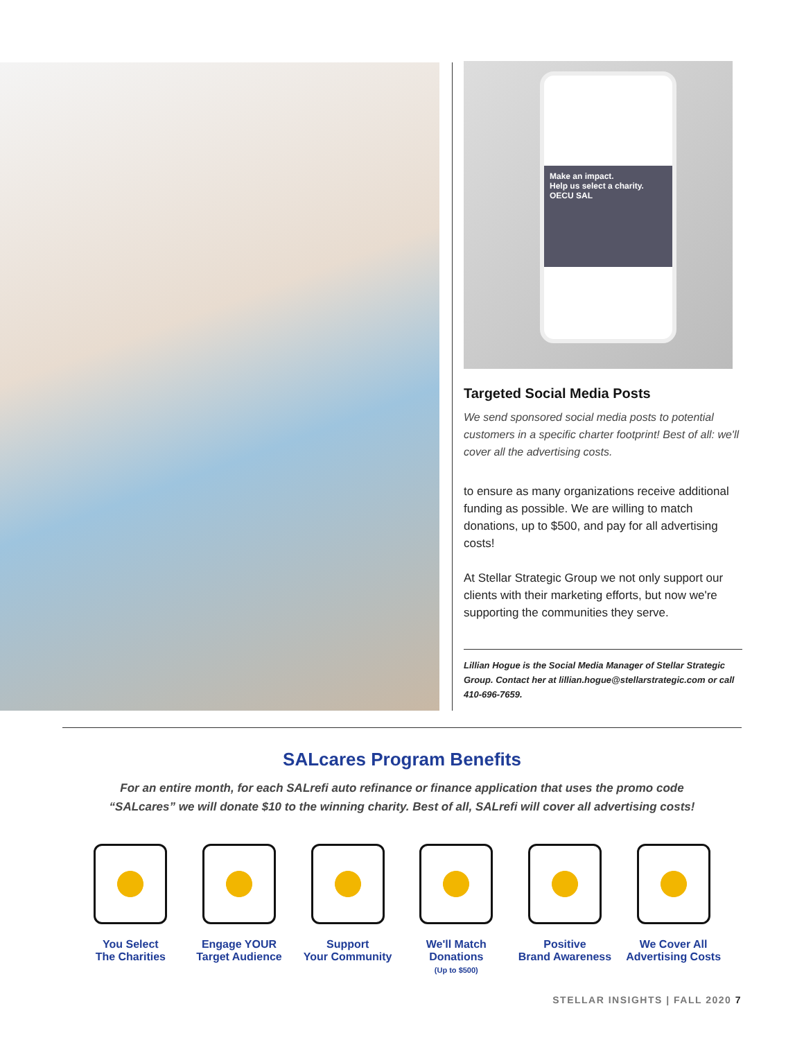Make an impact.
Help us select a charity.
OECU SAL
Targeted Social Media Posts
We send sponsored social media posts to potential customers in a specific charter footprint! Best of all: we'll cover all the advertising costs.
to ensure as many organizations receive additional funding as possible. We are willing to match donations, up to $500, and pay for all advertising costs!
At Stellar Strategic Group we not only support our clients with their marketing efforts, but now we're supporting the communities they serve.
Lillian Hogue is the Social Media Manager of Stellar Strategic Group. Contact her at lillian.hogue@stellarstrategic.com or call 410-696-7659.
SALcares Program Benefits
For an entire month, for each SALrefi auto refinance or finance application that uses the promo code
“SALcares” we will donate $10 to the winning charity. Best of all, SALrefi will cover all advertising costs!
You Select
The Charities
Engage YOUR
Target Audience
Support
Your Community
We'll Match
Donations
(Up to $500)
Positive
Brand Awareness
We Cover All
Advertising Costs
STELLAR INSIGHTS | FALL 2020 7